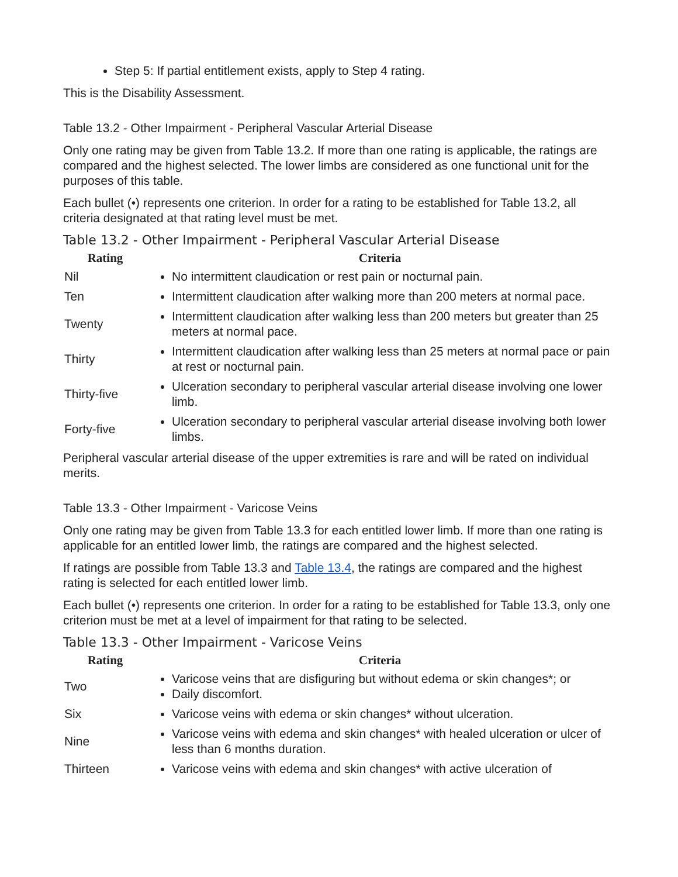Step 5: If partial entitlement exists, apply to Step 4 rating.
This is the Disability Assessment.
Table 13.2 - Other Impairment - Peripheral Vascular Arterial Disease
Only one rating may be given from Table 13.2. If more than one rating is applicable, the ratings are compared and the highest selected. The lower limbs are considered as one functional unit for the purposes of this table.
Each bullet (•) represents one criterion. In order for a rating to be established for Table 13.2, all criteria designated at that rating level must be met.
Table 13.2 - Other Impairment - Peripheral Vascular Arterial Disease
| Rating | Criteria |
| --- | --- |
| Nil | No intermittent claudication or rest pain or nocturnal pain. |
| Ten | Intermittent claudication after walking more than 200 meters at normal pace. |
| Twenty | Intermittent claudication after walking less than 200 meters but greater than 25 meters at normal pace. |
| Thirty | Intermittent claudication after walking less than 25 meters at normal pace or pain at rest or nocturnal pain. |
| Thirty-five | Ulceration secondary to peripheral vascular arterial disease involving one lower limb. |
| Forty-five | Ulceration secondary to peripheral vascular arterial disease involving both lower limbs. |
Peripheral vascular arterial disease of the upper extremities is rare and will be rated on individual merits.
Table 13.3 - Other Impairment - Varicose Veins
Only one rating may be given from Table 13.3 for each entitled lower limb. If more than one rating is applicable for an entitled lower limb, the ratings are compared and the highest selected.
If ratings are possible from Table 13.3 and Table 13.4, the ratings are compared and the highest rating is selected for each entitled lower limb.
Each bullet (•) represents one criterion. In order for a rating to be established for Table 13.3, only one criterion must be met at a level of impairment for that rating to be selected.
Table 13.3 - Other Impairment - Varicose Veins
| Rating | Criteria |
| --- | --- |
| Two | Varicose veins that are disfiguring but without edema or skin changes*; or Daily discomfort. |
| Six | Varicose veins with edema or skin changes* without ulceration. |
| Nine | Varicose veins with edema and skin changes* with healed ulceration or ulcer of less than 6 months duration. |
| Thirteen | Varicose veins with edema and skin changes* with active ulceration of |